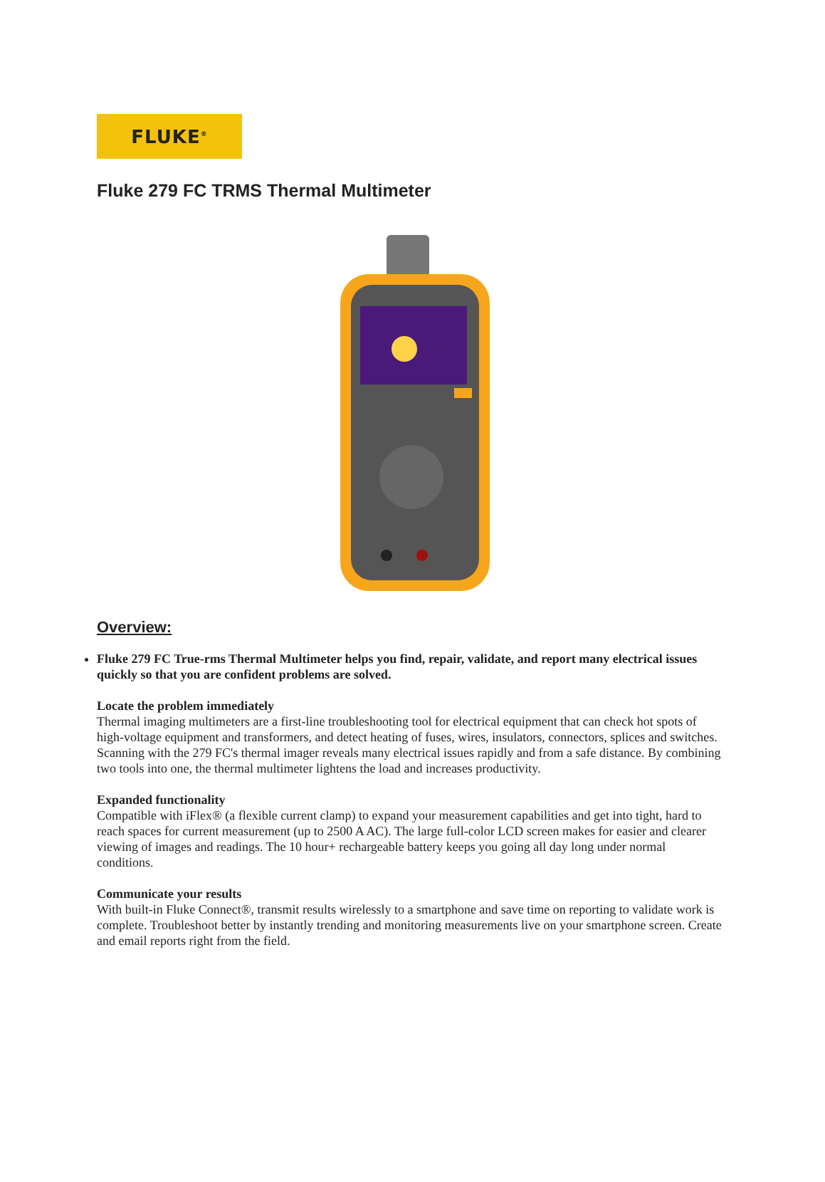FLUKE<sup>®</sup>
Fluke 279 FC TRMS Thermal Multimeter
Overview:
Fluke 279 FC True-rms Thermal Multimeter helps you find, repair, validate, and report many electrical issues quickly so that you are confident problems are solved.
Locate the problem immediately
Thermal imaging multimeters are a first-line troubleshooting tool for electrical equipment that can check hot spots of high-voltage equipment and transformers, and detect heating of fuses, wires, insulators, connectors, splices and switches. Scanning with the 279 FC's thermal imager reveals many electrical issues rapidly and from a safe distance. By combining two tools into one, the thermal multimeter lightens the load and increases productivity.
Expanded functionality
Compatible with iFlex® (a flexible current clamp) to expand your measurement capabilities and get into tight, hard to reach spaces for current measurement (up to 2500 A AC). The large full-color LCD screen makes for easier and clearer viewing of images and readings. The 10 hour+ rechargeable battery keeps you going all day long under normal conditions.
Communicate your results
With built-in Fluke Connect®, transmit results wirelessly to a smartphone and save time on reporting to validate work is complete. Troubleshoot better by instantly trending and monitoring measurements live on your smartphone screen. Create and email reports right from the field.